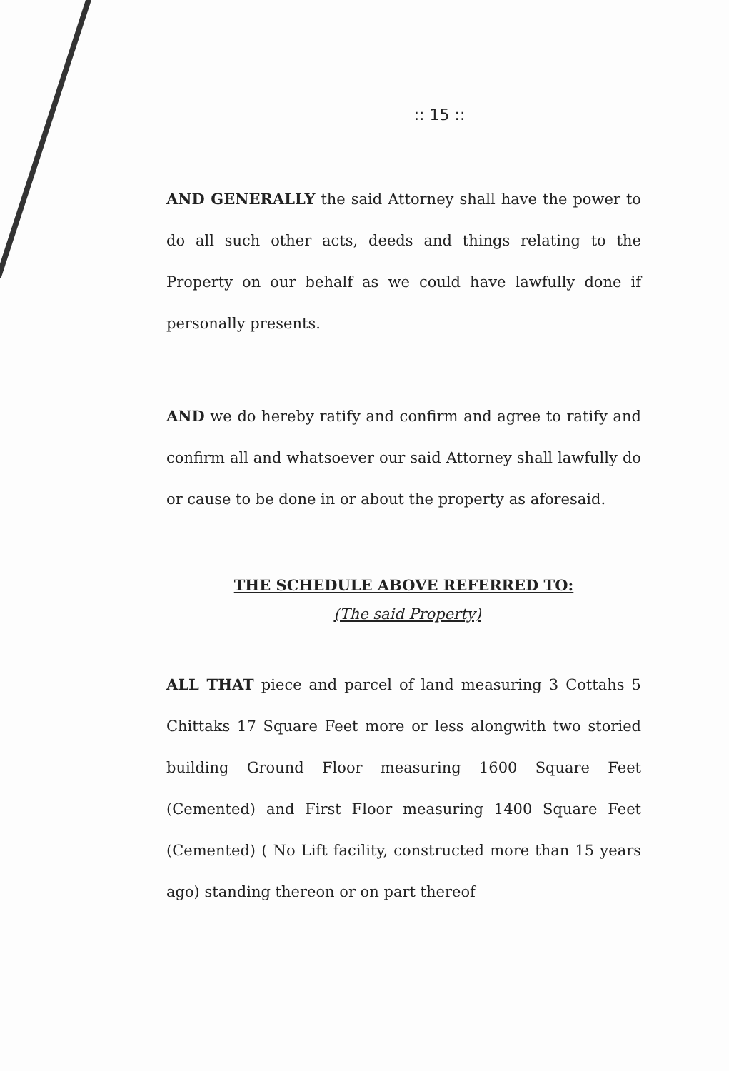:: 15 ::
AND GENERALLY the said Attorney shall have the power to do all such other acts, deeds and things relating to the Property on our behalf as we could have lawfully done if personally presents.
AND we do hereby ratify and confirm and agree to ratify and confirm all and whatsoever our said Attorney shall lawfully do or cause to be done in or about the property as aforesaid.
THE SCHEDULE ABOVE REFERRED TO:
(The said Property)
ALL THAT piece and parcel of land measuring 3 Cottahs 5 Chittaks 17 Square Feet more or less alongwith two storied building Ground Floor measuring 1600 Square Feet (Cemented) and First Floor measuring 1400 Square Feet (Cemented) ( No Lift facility, constructed more than 15 years ago) standing thereon or on part thereof